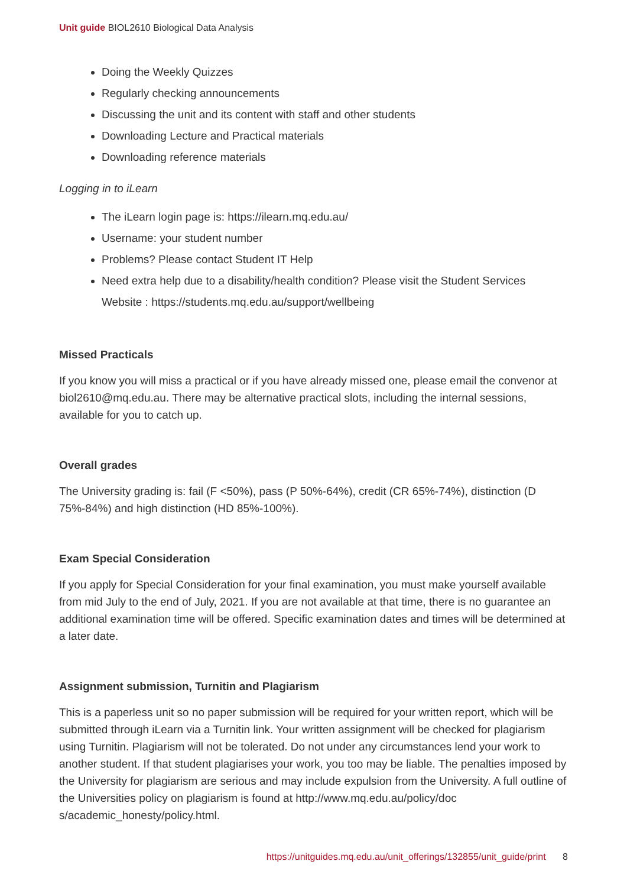Unit guide BIOL2610 Biological Data Analysis
Doing the Weekly Quizzes
Regularly checking announcements
Discussing the unit and its content with staff and other students
Downloading Lecture and Practical materials
Downloading reference materials
Logging in to iLearn
The iLearn login page is: https://ilearn.mq.edu.au/
Username: your student number
Problems? Please contact Student IT Help
Need extra help due to a disability/health condition? Please visit the Student Services Website : https://students.mq.edu.au/support/wellbeing
Missed Practicals
If you know you will miss a practical or if you have already missed one, please email the convenor at biol2610@mq.edu.au. There may be alternative practical slots, including the internal sessions, available for you to catch up.
Overall grades
The University grading is: fail (F <50%), pass (P 50%-64%), credit (CR 65%-74%), distinction (D 75%-84%) and high distinction (HD 85%-100%).
Exam Special Consideration
If you apply for Special Consideration for your final examination, you must make yourself available from mid July to the end of July, 2021. If you are not available at that time, there is no guarantee an additional examination time will be offered. Specific examination dates and times will be determined at a later date.
Assignment submission, Turnitin and Plagiarism
This is a paperless unit so no paper submission will be required for your written report, which will be submitted through iLearn via a Turnitin link. Your written assignment will be checked for plagiarism using Turnitin. Plagiarism will not be tolerated. Do not under any circumstances lend your work to another student. If that student plagiarises your work, you too may be liable. The penalties imposed by the University for plagiarism are serious and may include expulsion from the University. A full outline of the Universities policy on plagiarism is found at http://www.mq.edu.au/policy/doc s/academic_honesty/policy.html.
https://unitguides.mq.edu.au/unit_offerings/132855/unit_guide/print 8